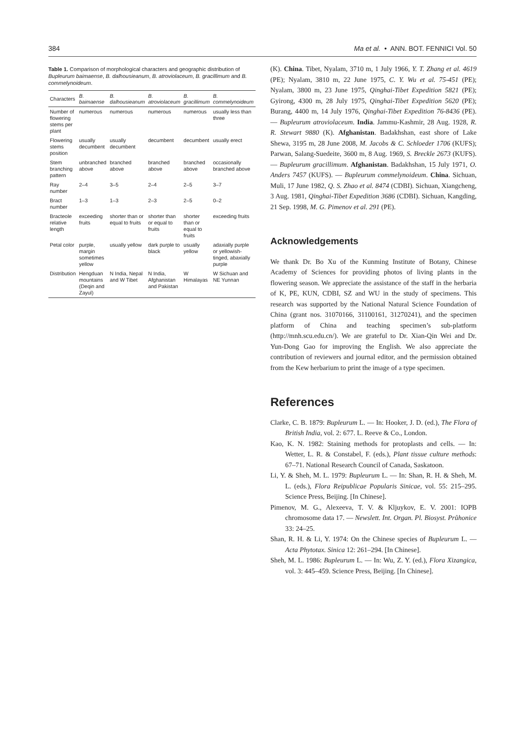384 Ma et al. • ANN. BOT. FENNICI Vol. 50
Table 1. Comparison of morphological characters and geographic distribution of Bupleurum baimaense, B. dalhousieanum, B. atroviolaceum, B. gracillimum and B. commelynoideum.
| Characters | B. baimaense | B. dalhousieanum | B. atroviolaceum | B. gracillimum | B. commelynoideum |
| --- | --- | --- | --- | --- | --- |
| Number of flowering stems per plant | numerous | numerous | numerous | numerous | usually less than three |
| Flowering stems position | usually decumbent | usually decumbent | decumbent | decumbent | usually erect |
| Stem branching pattern | unbranched above | branched above | branched above | branched above | occasionally branched above |
| Ray number | 2–4 | 3–5 | 2–4 | 2–5 | 3–7 |
| Bract number | 1–3 | 1–3 | 2–3 | 2–5 | 0–2 |
| Bracteole relative length | exceeding fruits | shorter than or equal to fruits | shorter than or equal to fruits | shorter than or equal to fruits | exceeding fruits |
| Petal color | purple, margin sometimes yellow | usually yellow | dark purple to black | usually yellow | adaxially purple or yellowish-tinged, abaxially purple |
| Distribution | Hengduan mountains (Deqin and Zayul) | N India, Nepal and W Tibet | N India, Afghanistan and Pakistan | W Himalayas | W Sichuan and NE Yunnan |
(K). China. Tibet, Nyalam, 3710 m, 1 July 1966, Y. T. Zhang et al. 4619 (PE); Nyalam, 3810 m, 22 June 1975, C. Y. Wu et al. 75-451 (PE); Nyalam, 3800 m, 23 June 1975, Qinghai-Tibet Expedition 5821 (PE); Gyirong, 4300 m, 28 July 1975, Qinghai-Tibet Expedition 5620 (PE); Burang, 4400 m, 14 July 1976, Qinghai-Tibet Expedition 76-8436 (PE). — Bupleurum atroviolaceum. India. Jammu-Kashmir, 28 Aug. 1928, R. R. Stewart 9880 (K). Afghanistan. Badakhshan, east shore of Lake Shewa, 3195 m, 28 June 2008, M. Jacobs & C. Schloeder 1706 (KUFS); Parwan, Salang-Suedeite, 3600 m, 8 Aug. 1969, S. Breckle 2673 (KUFS). — Bupleurum gracillimum. Afghanistan. Badakhshan, 15 July 1971, O. Anders 7457 (KUFS). — Bupleurum commelynoideum. China. Sichuan, Muli, 17 June 1982, Q. S. Zhao et al. 8474 (CDBI). Sichuan, Xiangcheng, 3 Aug. 1981, Qinghai-Tibet Expedition 3686 (CDBI). Sichuan, Kangding, 21 Sep. 1998, M. G. Pimenov et al. 291 (PE).
Acknowledgements
We thank Dr. Bo Xu of the Kunming Institute of Botany, Chinese Academy of Sciences for providing photos of living plants in the flowering season. We appreciate the assistance of the staff in the herbaria of K, PE, KUN, CDBI, SZ and WU in the study of specimens. This research was supported by the National Natural Science Foundation of China (grant nos. 31070166, 31100161, 31270241), and the specimen platform of China and teaching specimen’s sub-platform (http://mnh.scu.edu.cn/). We are grateful to Dr. Xian-Qin Wei and Dr. Yun-Dong Gao for improving the English. We also appreciate the contribution of reviewers and journal editor, and the permission obtained from the Kew herbarium to print the image of a type specimen.
References
Clarke, C. B. 1879: Bupleurum L. — In: Hooker, J. D. (ed.), The Flora of British India, vol. 2: 677. L. Reeve & Co., London.
Kao, K. N. 1982: Staining methods for protoplasts and cells. — In: Wetter, L. R. & Constabel, F. (eds.), Plant tissue culture methods: 67–71. National Research Council of Canada, Saskatoon.
Li, Y. & Sheh, M. L. 1979: Bupleurum L. — In: Shan, R. H. & Sheh, M. L. (eds.), Flora Reipublicae Popularis Sinicae, vol. 55: 215–295. Science Press, Beijing. [In Chinese].
Pimenov, M. G., Alexeeva, T. V. & Kljuykov, E. V. 2001: IOPB chromosome data 17. — Newslett. Int. Organ. Pl. Biosyst. Průhonice 33: 24–25.
Shan, R. H. & Li, Y. 1974: On the Chinese species of Bupleurum L. — Acta Phytotax. Sinica 12: 261–294. [In Chinese].
Sheh, M. L. 1986: Bupleurum L. — In: Wu, Z. Y. (ed.), Flora Xizangica, vol. 3: 445–459. Science Press, Beijing. [In Chinese].